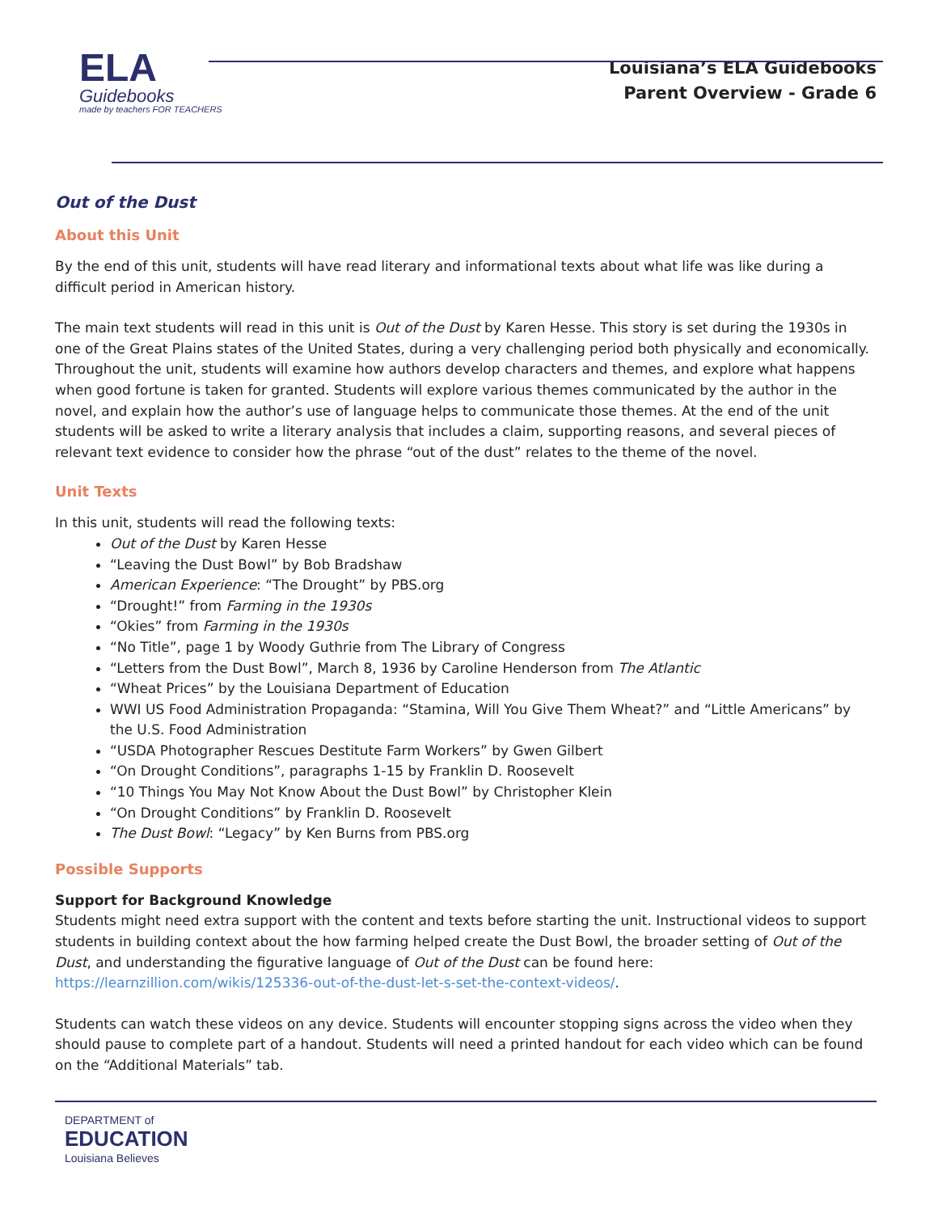ELA
Guidebooks
made by teachers FOR TEACHERS
Louisiana’s ELA Guidebooks
Parent Overview - Grade 6
Out of the Dust
About this Unit
By the end of this unit, students will have read literary and informational texts about what life was like during a difficult period in American history.
The main text students will read in this unit is Out of the Dust by Karen Hesse. This story is set during the 1930s in one of the Great Plains states of the United States, during a very challenging period both physically and economically. Throughout the unit, students will examine how authors develop characters and themes, and explore what happens when good fortune is taken for granted. Students will explore various themes communicated by the author in the novel, and explain how the author’s use of language helps to communicate those themes. At the end of the unit students will be asked to write a literary analysis that includes a claim, supporting reasons, and several pieces of relevant text evidence to consider how the phrase “out of the dust” relates to the theme of the novel.
Unit Texts
In this unit, students will read the following texts:
Out of the Dust by Karen Hesse
“Leaving the Dust Bowl” by Bob Bradshaw
American Experience: “The Drought” by PBS.org
“Drought!” from Farming in the 1930s
“Okies” from Farming in the 1930s
“No Title”, page 1 by Woody Guthrie from The Library of Congress
“Letters from the Dust Bowl”, March 8, 1936 by Caroline Henderson from The Atlantic
“Wheat Prices” by the Louisiana Department of Education
WWI US Food Administration Propaganda: “Stamina, Will You Give Them Wheat?” and “Little Americans” by the U.S. Food Administration
“USDA Photographer Rescues Destitute Farm Workers” by Gwen Gilbert
“On Drought Conditions”, paragraphs 1-15 by Franklin D. Roosevelt
“10 Things You May Not Know About the Dust Bowl” by Christopher Klein
“On Drought Conditions” by Franklin D. Roosevelt
The Dust Bowl: “Legacy” by Ken Burns from PBS.org
Possible Supports
Support for Background Knowledge
Students might need extra support with the content and texts before starting the unit. Instructional videos to support students in building context about the how farming helped create the Dust Bowl, the broader setting of Out of the Dust, and understanding the figurative language of Out of the Dust can be found here: https://learnzillion.com/wikis/125336-out-of-the-dust-let-s-set-the-context-videos/.
Students can watch these videos on any device. Students will encounter stopping signs across the video when they should pause to complete part of a handout. Students will need a printed handout for each video which can be found on the “Additional Materials” tab.
DEPARTMENT of
EDUCATION
Louisiana Believes